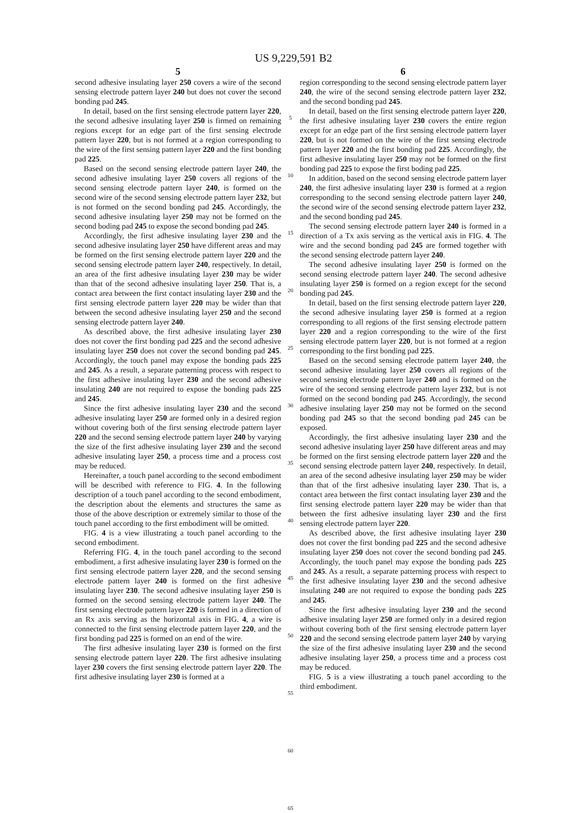US 9,229,591 B2
5
second adhesive insulating layer 250 covers a wire of the second sensing electrode pattern layer 240 but does not cover the second bonding pad 245.
In detail, based on the first sensing electrode pattern layer 220, the second adhesive insulating layer 250 is firmed on remaining regions except for an edge part of the first sensing electrode pattern layer 220, but is not formed at a region corresponding to the wire of the first sensing pattern layer 220 and the first bonding pad 225.
Based on the second sensing electrode pattern layer 240, the second adhesive insulating layer 250 covers all regions of the second sensing electrode pattern layer 240, is formed on the second wire of the second sensing electrode pattern layer 232, but is not formed on the second bonding pad 245. Accordingly, the second adhesive insulating layer 250 may not be formed on the second boding pad 245 to expose the second bonding pad 245.
Accordingly, the first adhesive insulating layer 230 and the second adhesive insulating layer 250 have different areas and may be formed on the first sensing electrode pattern layer 220 and the second sensing electrode pattern layer 240, respectively. In detail, an area of the first adhesive insulating layer 230 may be wider than that of the second adhesive insulating layer 250. That is, a contact area between the first contact insulating layer 230 and the first sensing electrode pattern layer 220 may be wider than that between the second adhesive insulating layer 250 and the second sensing electrode pattern layer 240.
As described above, the first adhesive insulating layer 230 does not cover the first bonding pad 225 and the second adhesive insulating layer 250 does not cover the second bonding pad 245. Accordingly, the touch panel may expose the bonding pads 225 and 245. As a result, a separate patterning process with respect to the first adhesive insulating layer 230 and the second adhesive insulating 240 are not required to expose the bonding pads 225 and 245.
Since the first adhesive insulating layer 230 and the second adhesive insulating layer 250 are formed only in a desired region without covering both of the first sensing electrode pattern layer 220 and the second sensing electrode pattern layer 240 by varying the size of the first adhesive insulating layer 230 and the second adhesive insulating layer 250, a process time and a process cost may be reduced.
Hereinafter, a touch panel according to the second embodiment will be described with reference to FIG. 4. In the following description of a touch panel according to the second embodiment, the description about the elements and structures the same as those of the above description or extremely similar to those of the touch panel according to the first embodiment will be omitted.
FIG. 4 is a view illustrating a touch panel according to the second embodiment.
Referring FIG. 4, in the touch panel according to the second embodiment, a first adhesive insulating layer 230 is formed on the first sensing electrode pattern layer 220, and the second sensing electrode pattern layer 240 is formed on the first adhesive insulating layer 230. The second adhesive insulating layer 250 is formed on the second sensing electrode pattern layer 240. The first sensing electrode pattern layer 220 is formed in a direction of an Rx axis serving as the horizontal axis in FIG. 4, a wire is connected to the first sensing electrode pattern layer 220, and the first bonding pad 225 is formed on an end of the wire.
The first adhesive insulating layer 230 is formed on the first sensing electrode pattern layer 220. The first adhesive insulating layer 230 covers the first sensing electrode pattern layer 220. The first adhesive insulating layer 230 is formed at a
5
10
15
20
25
30
35
40
45
50
55
60
65
6
region corresponding to the second sensing electrode pattern layer 240, the wire of the second sensing electrode pattern layer 232, and the second bonding pad 245.
In detail, based on the first sensing electrode pattern layer 220, the first adhesive insulating layer 230 covers the entire region except for an edge part of the first sensing electrode pattern layer 220, but is not formed on the wire of the first sensing electrode pattern layer 220 and the first bonding pad 225. Accordingly, the first adhesive insulating layer 250 may not be formed on the first bonding pad 225 to expose the first boding pad 225.
In addition, based on the second sensing electrode pattern layer 240, the first adhesive insulating layer 230 is formed at a region corresponding to the second sensing electrode pattern layer 240, the second wire of the second sensing electrode pattern layer 232, and the second bonding pad 245.
The second sensing electrode pattern layer 240 is formed in a direction of a Tx axis serving as the vertical axis in FIG. 4. The wire and the second bonding pad 245 are formed together with the second sensing electrode pattern layer 240.
The second adhesive insulating layer 250 is formed on the second sensing electrode pattern layer 240. The second adhesive insulating layer 250 is formed on a region except for the second bonding pad 245.
In detail, based on the first sensing electrode pattern layer 220, the second adhesive insulating layer 250 is formed at a region corresponding to all regions of the first sensing electrode pattern layer 220 and a region corresponding to the wire of the first sensing electrode pattern layer 220, but is not formed at a region corresponding to the first bonding pad 225.
Based on the second sensing electrode pattern layer 240, the second adhesive insulating layer 250 covers all regions of the second sensing electrode pattern layer 240 and is formed on the wire of the second sensing electrode pattern layer 232, but is not formed on the second bonding pad 245. Accordingly, the second adhesive insulating layer 250 may not be formed on the second bonding pad 245 so that the second bonding pad 245 can be exposed.
Accordingly, the first adhesive insulating layer 230 and the second adhesive insulating layer 250 have different areas and may be formed on the first sensing electrode pattern layer 220 and the second sensing electrode pattern layer 240, respectively. In detail, an area of the second adhesive insulating layer 250 may be wider than that of the first adhesive insulating layer 230. That is, a contact area between the first contact insulating layer 230 and the first sensing electrode pattern layer 220 may be wider than that between the first adhesive insulating layer 230 and the first sensing electrode pattern layer 220.
As described above, the first adhesive insulating layer 230 does not cover the first bonding pad 225 and the second adhesive insulating layer 250 does not cover the second bonding pad 245. Accordingly, the touch panel may expose the bonding pads 225 and 245. As a result, a separate patterning process with respect to the first adhesive insulating layer 230 and the second adhesive insulating 240 are not required to expose the bonding pads 225 and 245.
Since the first adhesive insulating layer 230 and the second adhesive insulating layer 250 are formed only in a desired region without covering both of the first sensing electrode pattern layer 220 and the second sensing electrode pattern layer 240 by varying the size of the first adhesive insulating layer 230 and the second adhesive insulating layer 250, a process time and a process cost may be reduced.
FIG. 5 is a view illustrating a touch panel according to the third embodiment.